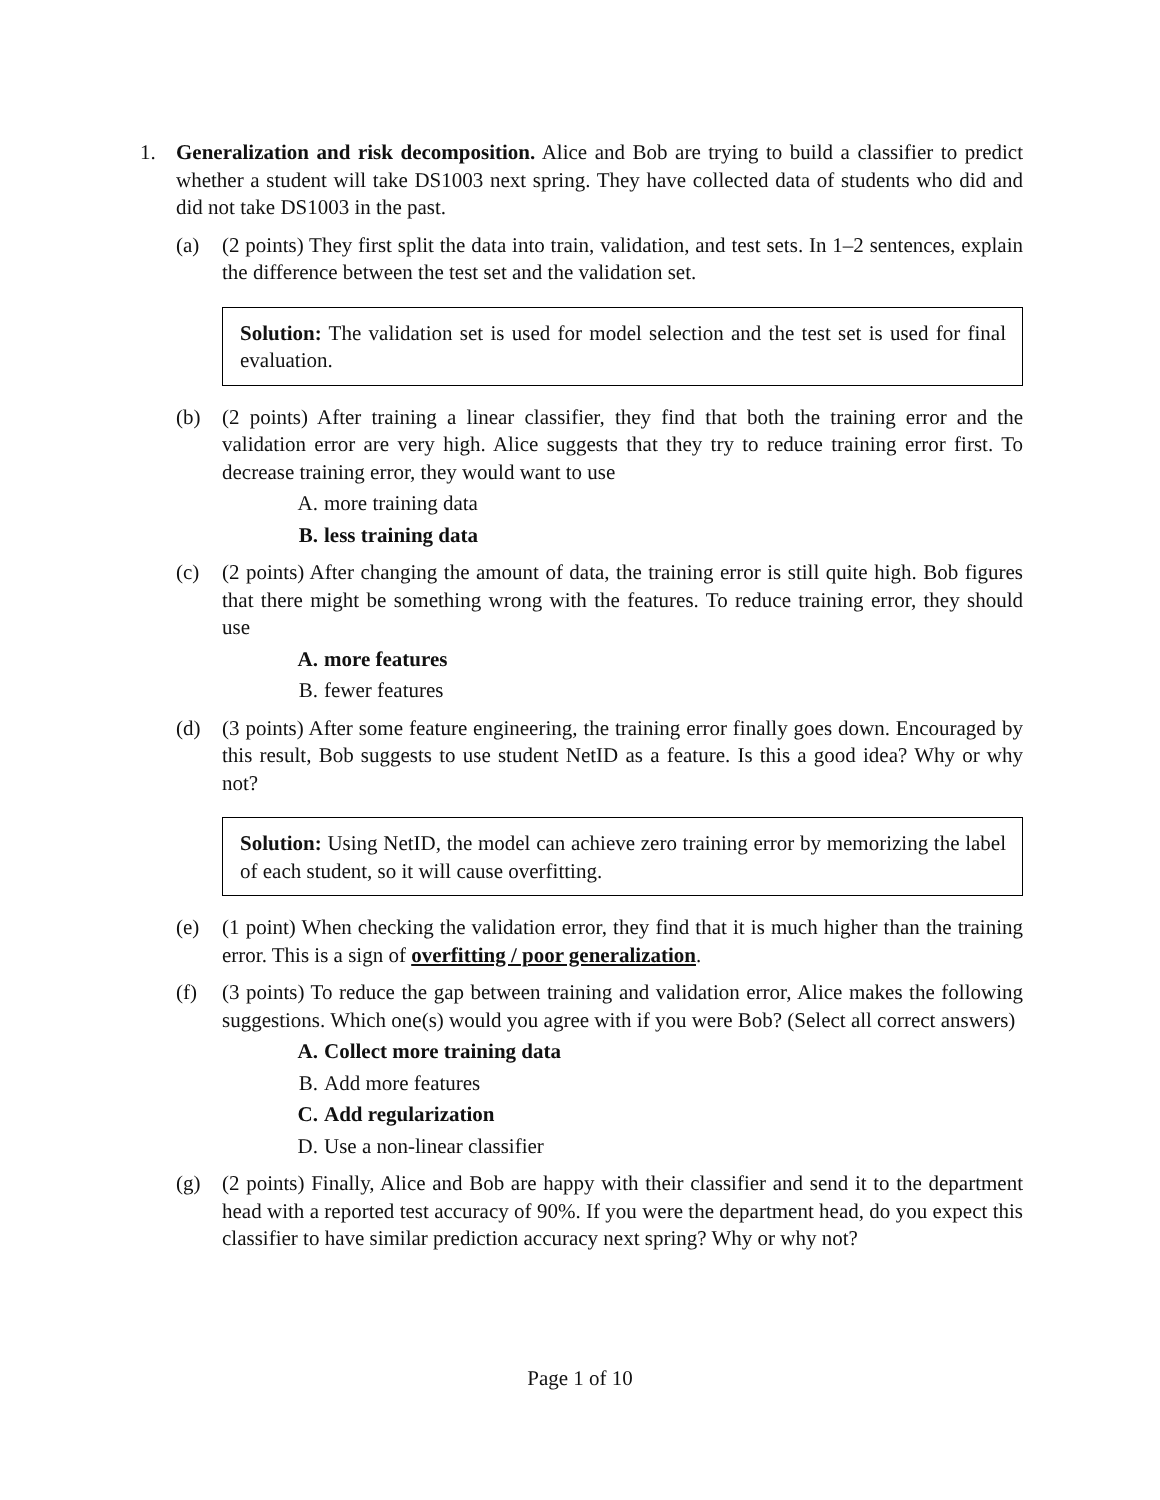1. Generalization and risk decomposition. Alice and Bob are trying to build a classifier to predict whether a student will take DS1003 next spring. They have collected data of students who did and did not take DS1003 in the past.
(a) (2 points) They first split the data into train, validation, and test sets. In 1–2 sentences, explain the difference between the test set and the validation set.
Solution: The validation set is used for model selection and the test set is used for final evaluation.
(b) (2 points) After training a linear classifier, they find that both the training error and the validation error are very high. Alice suggests that they try to reduce training error first. To decrease training error, they would want to use
A. more training data
B. less training data
(c) (2 points) After changing the amount of data, the training error is still quite high. Bob figures that there might be something wrong with the features. To reduce training error, they should use
A. more features
B. fewer features
(d) (3 points) After some feature engineering, the training error finally goes down. Encouraged by this result, Bob suggests to use student NetID as a feature. Is this a good idea? Why or why not?
Solution: Using NetID, the model can achieve zero training error by memorizing the label of each student, so it will cause overfitting.
(e) (1 point) When checking the validation error, they find that it is much higher than the training error. This is a sign of overfitting / poor generalization.
(f) (3 points) To reduce the gap between training and validation error, Alice makes the following suggestions. Which one(s) would you agree with if you were Bob? (Select all correct answers)
A. Collect more training data
B. Add more features
C. Add regularization
D. Use a non-linear classifier
(g) (2 points) Finally, Alice and Bob are happy with their classifier and send it to the department head with a reported test accuracy of 90%. If you were the department head, do you expect this classifier to have similar prediction accuracy next spring? Why or why not?
Page 1 of 10